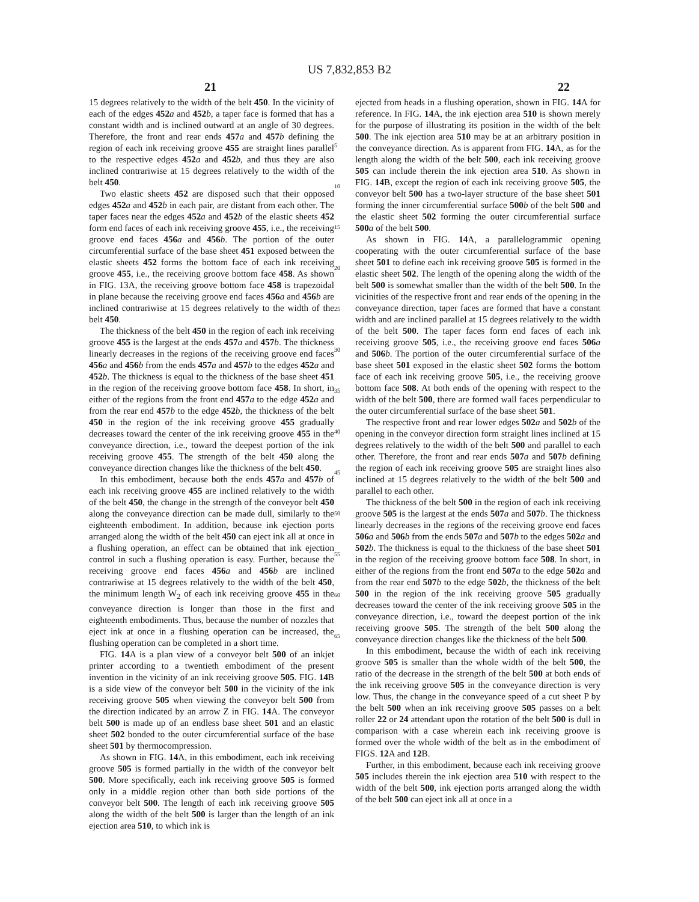US 7,832,853 B2
21 22
15 degrees relatively to the width of the belt 450. In the vicinity of each of the edges 452 a and 452 b, a taper face is formed that has a constant width and is inclined outward at an angle of 30 degrees. Therefore, the front and rear ends 457 a and 457 b defining the region of each ink receiving groove 455 are straight lines parallel to the respective edges 452 a and 452 b, and thus they are also inclined contrariwise at 15 degrees relatively to the width of the belt 450.
Two elastic sheets 452 are disposed such that their opposed edges 452 a and 452 b in each pair, are distant from each other. The taper faces near the edges 452 a and 452 b of the elastic sheets 452 form end faces of each ink receiving groove 455, i.e., the receiving groove end faces 456 a and 456 b. The portion of the outer circumferential surface of the base sheet 451 exposed between the elastic sheets 452 forms the bottom face of each ink receiving groove 455, i.e., the receiving groove bottom face 458. As shown in FIG. 13A, the receiving groove bottom face 458 is trapezoidal in plane because the receiving groove end faces 456 a and 456 b are inclined contrariwise at 15 degrees relatively to the width of the belt 450.
The thickness of the belt 450 in the region of each ink receiving groove 455 is the largest at the ends 457 a and 457 b. The thickness linearly decreases in the regions of the receiving groove end faces 456 a and 456 b from the ends 457 a and 457 b to the edges 452 a and 452 b. The thickness is equal to the thickness of the base sheet 451 in the region of the receiving groove bottom face 458. In short, in either of the regions from the front end 457 a to the edge 452 a and from the rear end 457 b to the edge 452 b, the thickness of the belt 450 in the region of the ink receiving groove 455 gradually decreases toward the center of the ink receiving groove 455 in the conveyance direction, i.e., toward the deepest portion of the ink receiving groove 455. The strength of the belt 450 along the conveyance direction changes like the thickness of the belt 450.
In this embodiment, because both the ends 457 a and 457 b of each ink receiving groove 455 are inclined relatively to the width of the belt 450, the change in the strength of the conveyor belt 450 along the conveyance direction can be made dull, similarly to the eighteenth embodiment. In addition, because ink ejection ports arranged along the width of the belt 450 can eject ink all at once in a flushing operation, an effect can be obtained that ink ejection control in such a flushing operation is easy. Further, because the receiving groove end faces 456 a and 456 b are inclined contrariwise at 15 degrees relatively to the width of the belt 450, the minimum length W<sub>2</sub> of each ink receiving groove 455 in the conveyance direction is longer than those in the first and eighteenth embodiments. Thus, because the number of nozzles that eject ink at once in a flushing operation can be increased, the flushing operation can be completed in a short time.
FIG. 14 A is a plan view of a conveyor belt 500 of an inkjet printer according to a twentieth embodiment of the present invention in the vicinity of an ink receiving groove 505. FIG. 14 B is a side view of the conveyor belt 500 in the vicinity of the ink receiving groove 505 when viewing the conveyor belt 500 from the direction indicated by an arrow Z in FIG. 14 A. The conveyor belt 500 is made up of an endless base sheet 501 and an elastic sheet 502 bonded to the outer circumferential surface of the base sheet 501 by thermocompression.
As shown in FIG. 14 A, in this embodiment, each ink receiving groove 505 is formed partially in the width of the conveyor belt 500. More specifically, each ink receiving groove 505 is formed only in a middle region other than both side portions of the conveyor belt 500. The length of each ink receiving groove 505 along the width of the belt 500 is larger than the length of an ink ejection area 510, to which ink is
5
10
15
20
25
30
35
40
45
50
55
60
65
ejected from heads in a flushing operation, shown in FIG. 14 A for reference. In FIG. 14 A, the ink ejection area 510 is shown merely for the purpose of illustrating its position in the width of the belt 500. The ink ejection area 510 may be at an arbitrary position in the conveyance direction. As is apparent from FIG. 14 A, as for the length along the width of the belt 500, each ink receiving groove 505 can include therein the ink ejection area 510. As shown in FIG. 14 B, except the region of each ink receiving groove 505, the conveyor belt 500 has a two-layer structure of the base sheet 501 forming the inner circumferential surface 500 b of the belt 500 and the elastic sheet 502 forming the outer circumferential surface 500 a of the belt 500.
As shown in FIG. 14 A, a parallelogrammic opening cooperating with the outer circumferential surface of the base sheet 501 to define each ink receiving groove 505 is formed in the elastic sheet 502. The length of the opening along the width of the belt 500 is somewhat smaller than the width of the belt 500. In the vicinities of the respective front and rear ends of the opening in the conveyance direction, taper faces are formed that have a constant width and are inclined parallel at 15 degrees relatively to the width of the belt 500. The taper faces form end faces of each ink receiving groove 505, i.e., the receiving groove end faces 506 a and 506 b. The portion of the outer circumferential surface of the base sheet 501 exposed in the elastic sheet 502 forms the bottom face of each ink receiving groove 505, i.e., the receiving groove bottom face 508. At both ends of the opening with respect to the width of the belt 500, there are formed wall faces perpendicular to the outer circumferential surface of the base sheet 501.
The respective front and rear lower edges 502 a and 502 b of the opening in the conveyor direction form straight lines inclined at 15 degrees relatively to the width of the belt 500 and parallel to each other. Therefore, the front and rear ends 507 a and 507 b defining the region of each ink receiving groove 505 are straight lines also inclined at 15 degrees relatively to the width of the belt 500 and parallel to each other.
The thickness of the belt 500 in the region of each ink receiving groove 505 is the largest at the ends 507 a and 507 b. The thickness linearly decreases in the regions of the receiving groove end faces 506 a and 506 b from the ends 507 a and 507 b to the edges 502 a and 502 b. The thickness is equal to the thickness of the base sheet 501 in the region of the receiving groove bottom face 508. In short, in either of the regions from the front end 507 a to the edge 502 a and from the rear end 507 b to the edge 502 b, the thickness of the belt 500 in the region of the ink receiving groove 505 gradually decreases toward the center of the ink receiving groove 505 in the conveyance direction, i.e., toward the deepest portion of the ink receiving groove 505. The strength of the belt 500 along the conveyance direction changes like the thickness of the belt 500.
In this embodiment, because the width of each ink receiving groove 505 is smaller than the whole width of the belt 500, the ratio of the decrease in the strength of the belt 500 at both ends of the ink receiving groove 505 in the conveyance direction is very low. Thus, the change in the conveyance speed of a cut sheet P by the belt 500 when an ink receiving groove 505 passes on a belt roller 22 or 24 attendant upon the rotation of the belt 500 is dull in comparison with a case wherein each ink receiving groove is formed over the whole width of the belt as in the embodiment of FIGS. 12 A and 12 B.
Further, in this embodiment, because each ink receiving groove 505 includes therein the ink ejection area 510 with respect to the width of the belt 500, ink ejection ports arranged along the width of the belt 500 can eject ink all at once in a